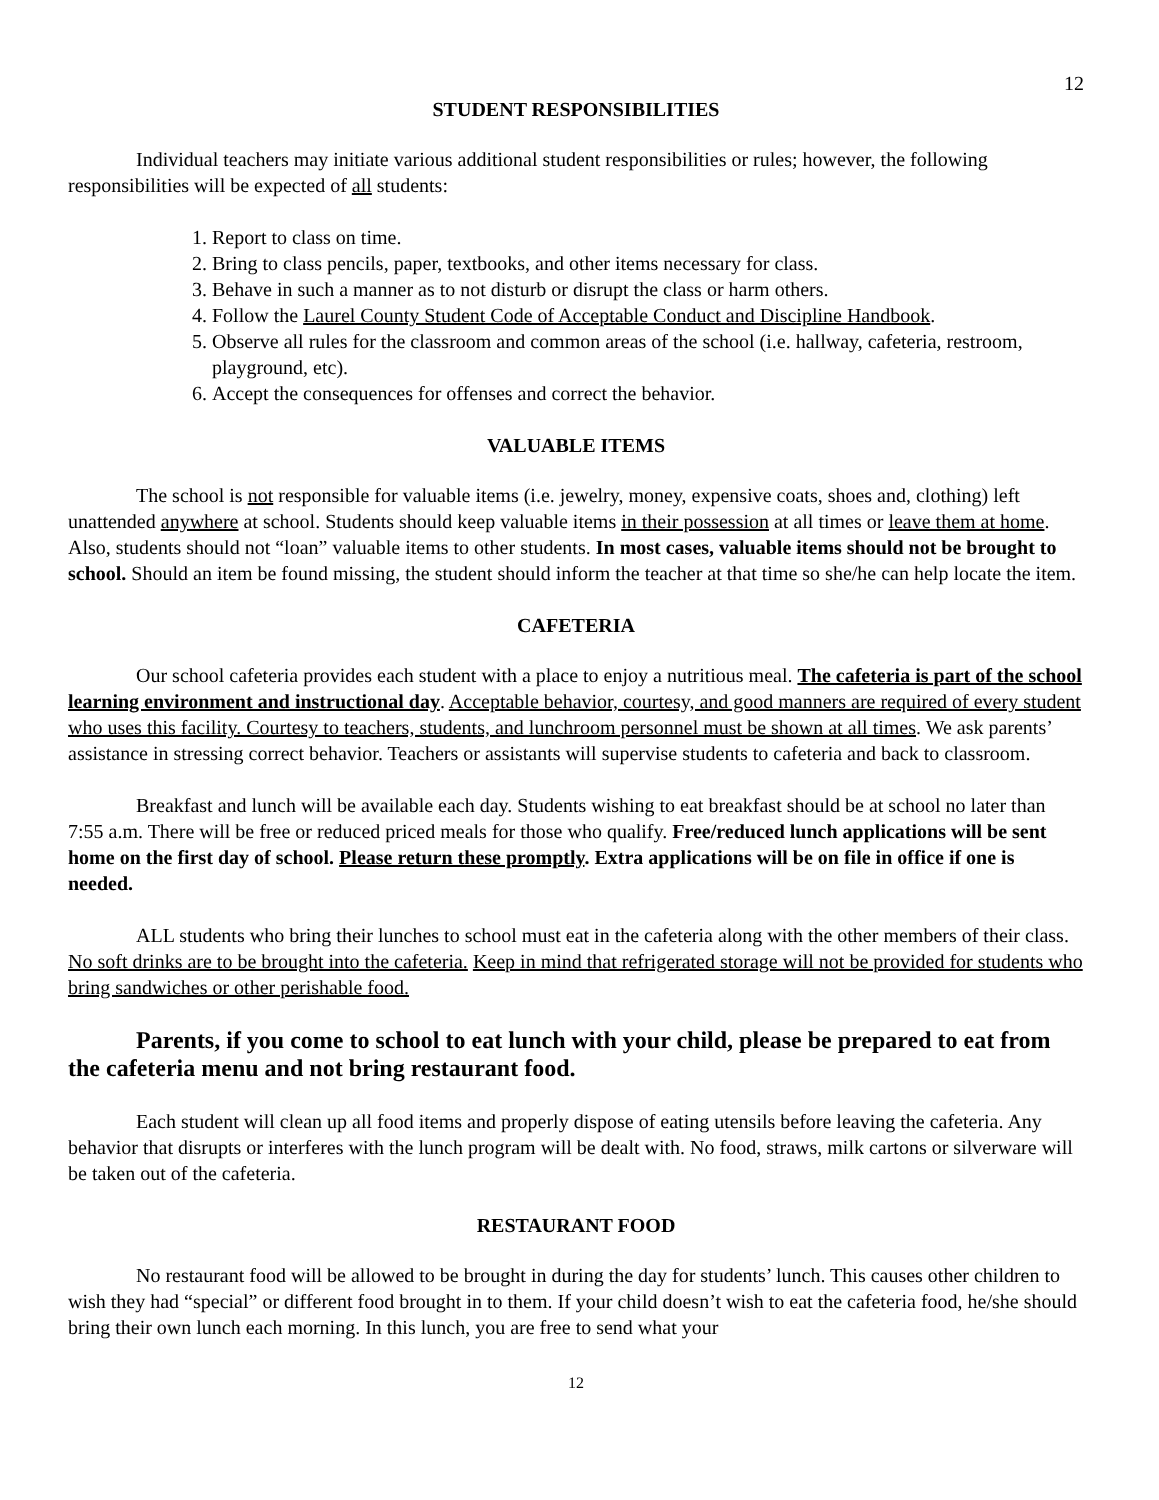12
STUDENT RESPONSIBILITIES
Individual teachers may initiate various additional student responsibilities or rules; however, the following responsibilities will be expected of all students:
1. Report to class on time.
2. Bring to class pencils, paper, textbooks, and other items necessary for class.
3. Behave in such a manner as to not disturb or disrupt the class or harm others.
4. Follow the Laurel County Student Code of Acceptable Conduct and Discipline Handbook.
5. Observe all rules for the classroom and common areas of the school (i.e. hallway, cafeteria, restroom, playground, etc).
6. Accept the consequences for offenses and correct the behavior.
VALUABLE ITEMS
The school is not responsible for valuable items (i.e. jewelry, money, expensive coats, shoes and, clothing) left unattended anywhere at school. Students should keep valuable items in their possession at all times or leave them at home. Also, students should not “loan” valuable items to other students. In most cases, valuable items should not be brought to school. Should an item be found missing, the student should inform the teacher at that time so she/he can help locate the item.
CAFETERIA
Our school cafeteria provides each student with a place to enjoy a nutritious meal. The cafeteria is part of the school learning environment and instructional day. Acceptable behavior, courtesy, and good manners are required of every student who uses this facility. Courtesy to teachers, students, and lunchroom personnel must be shown at all times. We ask parents’ assistance in stressing correct behavior. Teachers or assistants will supervise students to cafeteria and back to classroom.
Breakfast and lunch will be available each day. Students wishing to eat breakfast should be at school no later than 7:55 a.m. There will be free or reduced priced meals for those who qualify. Free/reduced lunch applications will be sent home on the first day of school. Please return these promptly. Extra applications will be on file in office if one is needed.
ALL students who bring their lunches to school must eat in the cafeteria along with the other members of their class. No soft drinks are to be brought into the cafeteria. Keep in mind that refrigerated storage will not be provided for students who bring sandwiches or other perishable food.
Parents, if you come to school to eat lunch with your child, please be prepared to eat from the cafeteria menu and not bring restaurant food.
Each student will clean up all food items and properly dispose of eating utensils before leaving the cafeteria. Any behavior that disrupts or interferes with the lunch program will be dealt with. No food, straws, milk cartons or silverware will be taken out of the cafeteria.
RESTAURANT FOOD
No restaurant food will be allowed to be brought in during the day for students’ lunch. This causes other children to wish they had “special” or different food brought in to them. If your child doesn’t wish to eat the cafeteria food, he/she should bring their own lunch each morning. In this lunch, you are free to send what your
12